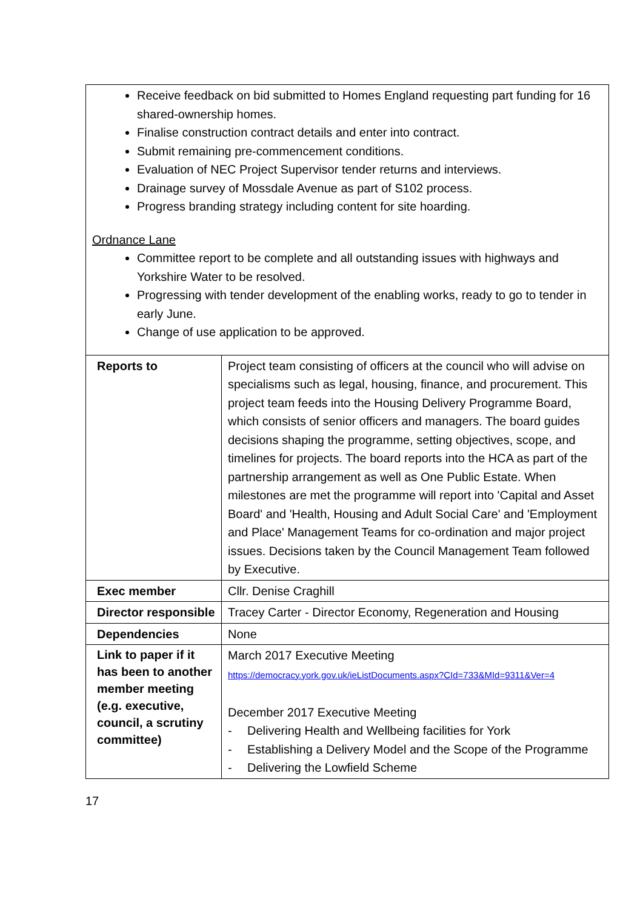| Receive feedback on bid submitted to Homes England requesting part funding for 16 shared-ownership homes. Finalise construction contract details and enter into contract. Submit remaining pre-commencement conditions. Evaluation of NEC Project Supervisor tender returns and interviews. Drainage survey of Mossdale Avenue as part of S102 process. Progress branding strategy including content for site hoarding. Ordnance Lane Committee report to be complete and all outstanding issues with highways and Yorkshire Water to be resolved. Progressing with tender development of the enabling works, ready to go to tender in early June. Change of use application to be approved. | |
| Reports to | Project team consisting of officers at the council who will advise on specialisms such as legal, housing, finance, and procurement. This project team feeds into the Housing Delivery Programme Board, which consists of senior officers and managers. The board guides decisions shaping the programme, setting objectives, scope, and timelines for projects. The board reports into the HCA as part of the partnership arrangement as well as One Public Estate. When milestones are met the programme will report into 'Capital and Asset Board' and 'Health, Housing and Adult Social Care' and 'Employment and Place' Management Teams for co-ordination and major project issues. Decisions taken by the Council Management Team followed by Executive. |
| Exec member | Cllr. Denise Craghill |
| Director responsible | Tracey Carter - Director Economy, Regeneration and Housing |
| Dependencies | None |
| Link to paper if it has been to another member meeting (e.g. executive, council, a scrutiny committee) | March 2017 Executive Meeting https://democracy.york.gov.uk/ieListDocuments.aspx?CId=733&MId=9311&Ver=4 December 2017 Executive Meeting - Delivering Health and Wellbeing facilities for York - Establishing a Delivery Model and the Scope of the Programme - Delivering the Lowfield Scheme |
17